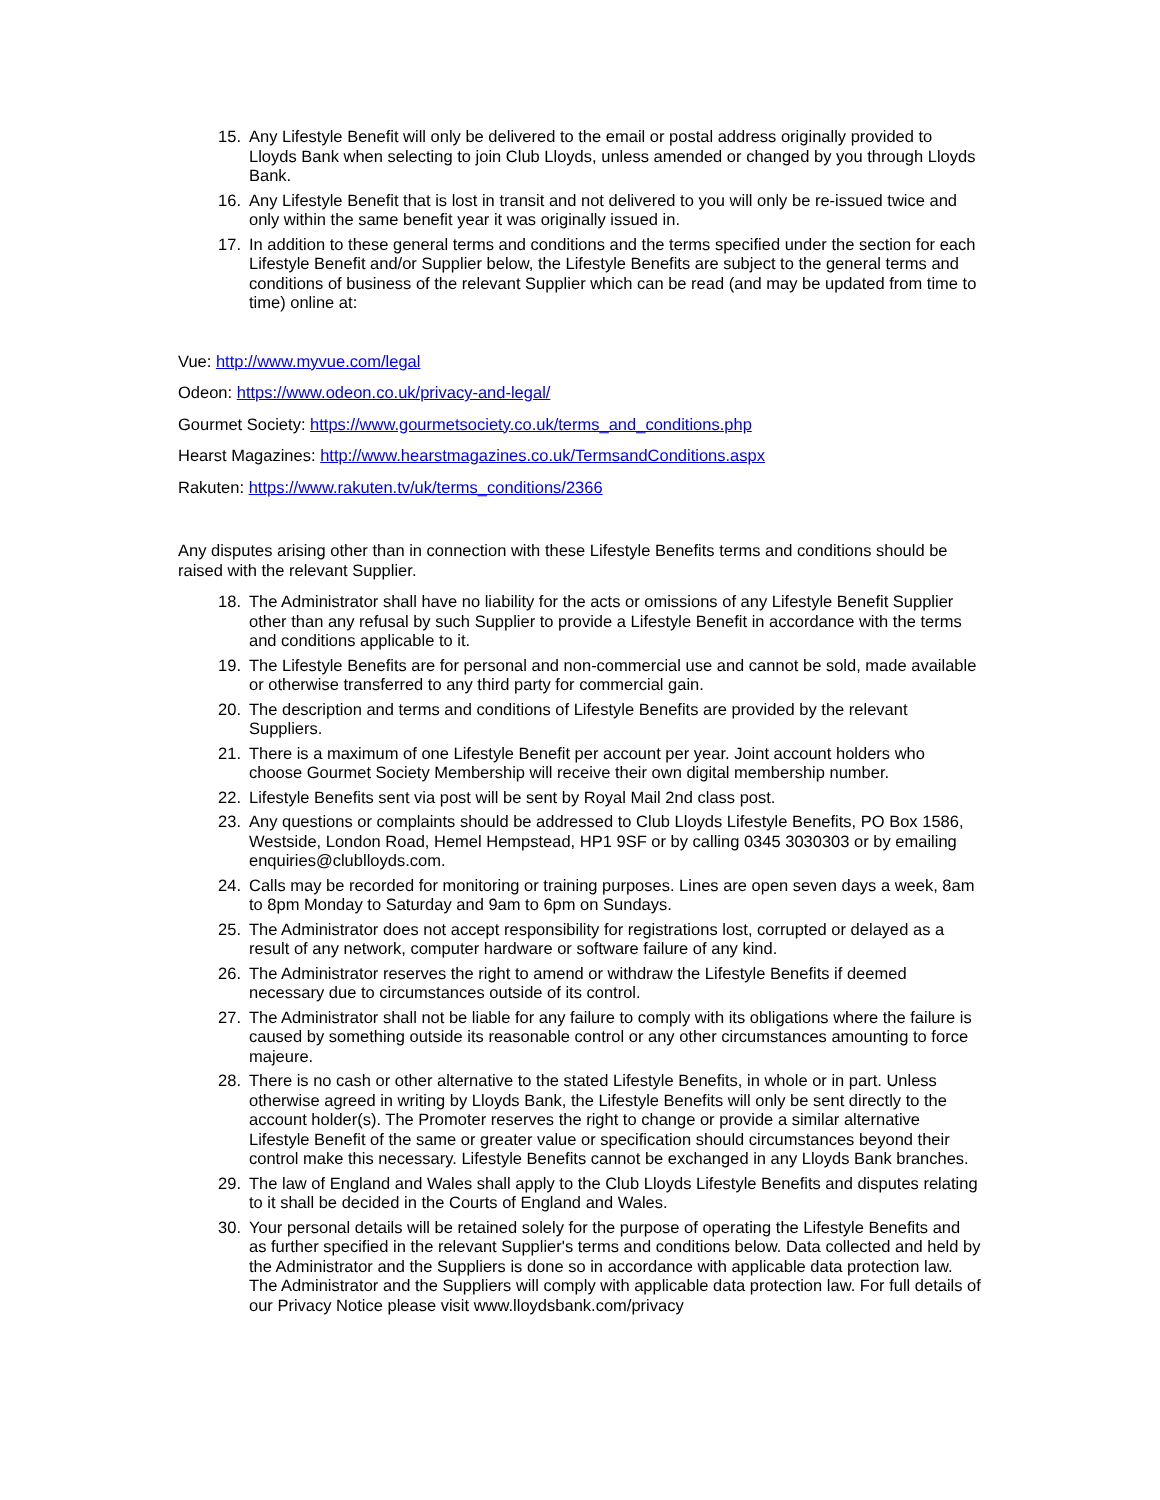15. Any Lifestyle Benefit will only be delivered to the email or postal address originally provided to Lloyds Bank when selecting to join Club Lloyds, unless amended or changed by you through Lloyds Bank.
16. Any Lifestyle Benefit that is lost in transit and not delivered to you will only be re-issued twice and only within the same benefit year it was originally issued in.
17. In addition to these general terms and conditions and the terms specified under the section for each Lifestyle Benefit and/or Supplier below, the Lifestyle Benefits are subject to the general terms and conditions of business of the relevant Supplier which can be read (and may be updated from time to time) online at:
Vue: http://www.myvue.com/legal
Odeon: https://www.odeon.co.uk/privacy-and-legal/
Gourmet Society: https://www.gourmetsociety.co.uk/terms_and_conditions.php
Hearst Magazines: http://www.hearstmagazines.co.uk/TermsandConditions.aspx
Rakuten: https://www.rakuten.tv/uk/terms_conditions/2366
Any disputes arising other than in connection with these Lifestyle Benefits terms and conditions should be raised with the relevant Supplier.
18. The Administrator shall have no liability for the acts or omissions of any Lifestyle Benefit Supplier other than any refusal by such Supplier to provide a Lifestyle Benefit in accordance with the terms and conditions applicable to it.
19. The Lifestyle Benefits are for personal and non-commercial use and cannot be sold, made available or otherwise transferred to any third party for commercial gain.
20. The description and terms and conditions of Lifestyle Benefits are provided by the relevant Suppliers.
21. There is a maximum of one Lifestyle Benefit per account per year. Joint account holders who choose Gourmet Society Membership will receive their own digital membership number.
22. Lifestyle Benefits sent via post will be sent by Royal Mail 2nd class post.
23. Any questions or complaints should be addressed to Club Lloyds Lifestyle Benefits, PO Box 1586, Westside, London Road, Hemel Hempstead, HP1 9SF or by calling 0345 3030303 or by emailing enquiries@clublloyds.com.
24. Calls may be recorded for monitoring or training purposes. Lines are open seven days a week, 8am to 8pm Monday to Saturday and 9am to 6pm on Sundays.
25. The Administrator does not accept responsibility for registrations lost, corrupted or delayed as a result of any network, computer hardware or software failure of any kind.
26. The Administrator reserves the right to amend or withdraw the Lifestyle Benefits if deemed necessary due to circumstances outside of its control.
27. The Administrator shall not be liable for any failure to comply with its obligations where the failure is caused by something outside its reasonable control or any other circumstances amounting to force majeure.
28. There is no cash or other alternative to the stated Lifestyle Benefits, in whole or in part. Unless otherwise agreed in writing by Lloyds Bank, the Lifestyle Benefits will only be sent directly to the account holder(s). The Promoter reserves the right to change or provide a similar alternative Lifestyle Benefit of the same or greater value or specification should circumstances beyond their control make this necessary. Lifestyle Benefits cannot be exchanged in any Lloyds Bank branches.
29. The law of England and Wales shall apply to the Club Lloyds Lifestyle Benefits and disputes relating to it shall be decided in the Courts of England and Wales.
30. Your personal details will be retained solely for the purpose of operating the Lifestyle Benefits and as further specified in the relevant Supplier's terms and conditions below. Data collected and held by the Administrator and the Suppliers is done so in accordance with applicable data protection law. The Administrator and the Suppliers will comply with applicable data protection law. For full details of our Privacy Notice please visit www.lloydsbank.com/privacy